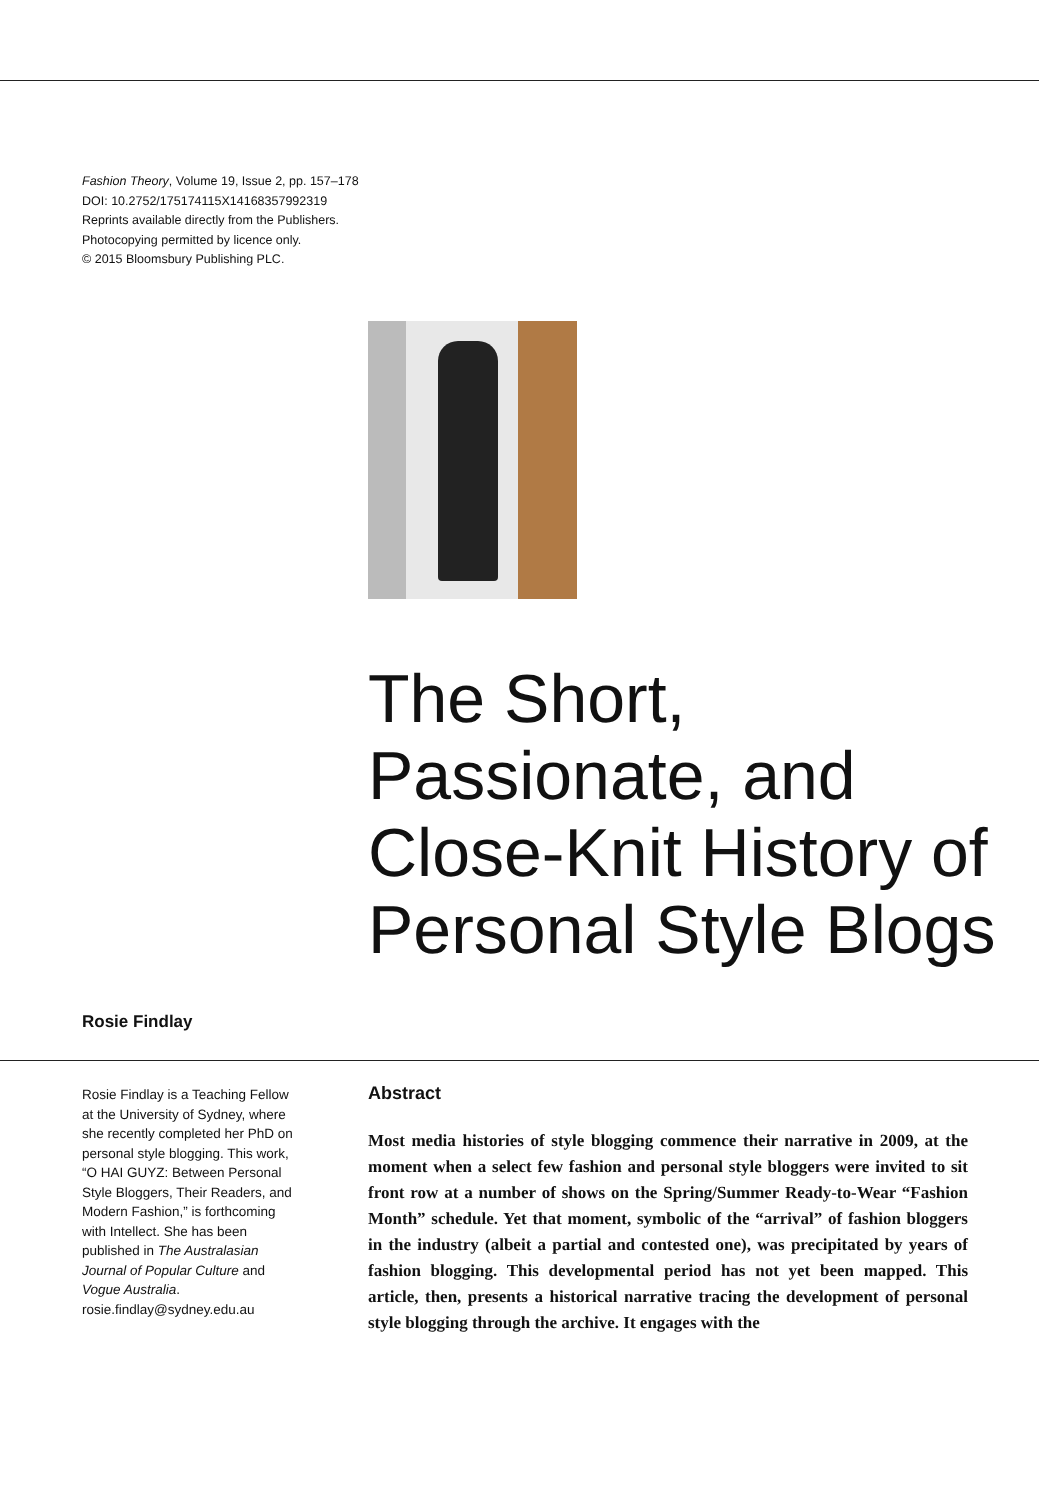Fashion Theory, Volume 19, Issue 2, pp. 157–178
DOI: 10.2752/175174115X14168357992319
Reprints available directly from the Publishers.
Photocopying permitted by licence only.
© 2015 Bloomsbury Publishing PLC.
The Short, Passionate, and Close-Knit History of Personal Style Blogs
Rosie Findlay
Rosie Findlay is a Teaching Fellow at the University of Sydney, where she recently completed her PhD on personal style blogging. This work, “O HAI GUYZ: Between Personal Style Bloggers, Their Readers, and Modern Fashion,” is forthcoming with Intellect. She has been published in The Australasian Journal of Popular Culture and Vogue Australia. rosie.findlay@sydney.edu.au
Abstract
Most media histories of style blogging commence their narrative in 2009, at the moment when a select few fashion and personal style bloggers were invited to sit front row at a number of shows on the Spring/Summer Ready-to-Wear “Fashion Month” schedule. Yet that moment, symbolic of the “arrival” of fashion bloggers in the industry (albeit a partial and contested one), was precipitated by years of fashion blogging. This developmental period has not yet been mapped. This article, then, presents a historical narrative tracing the development of personal style blogging through the archive. It engages with the